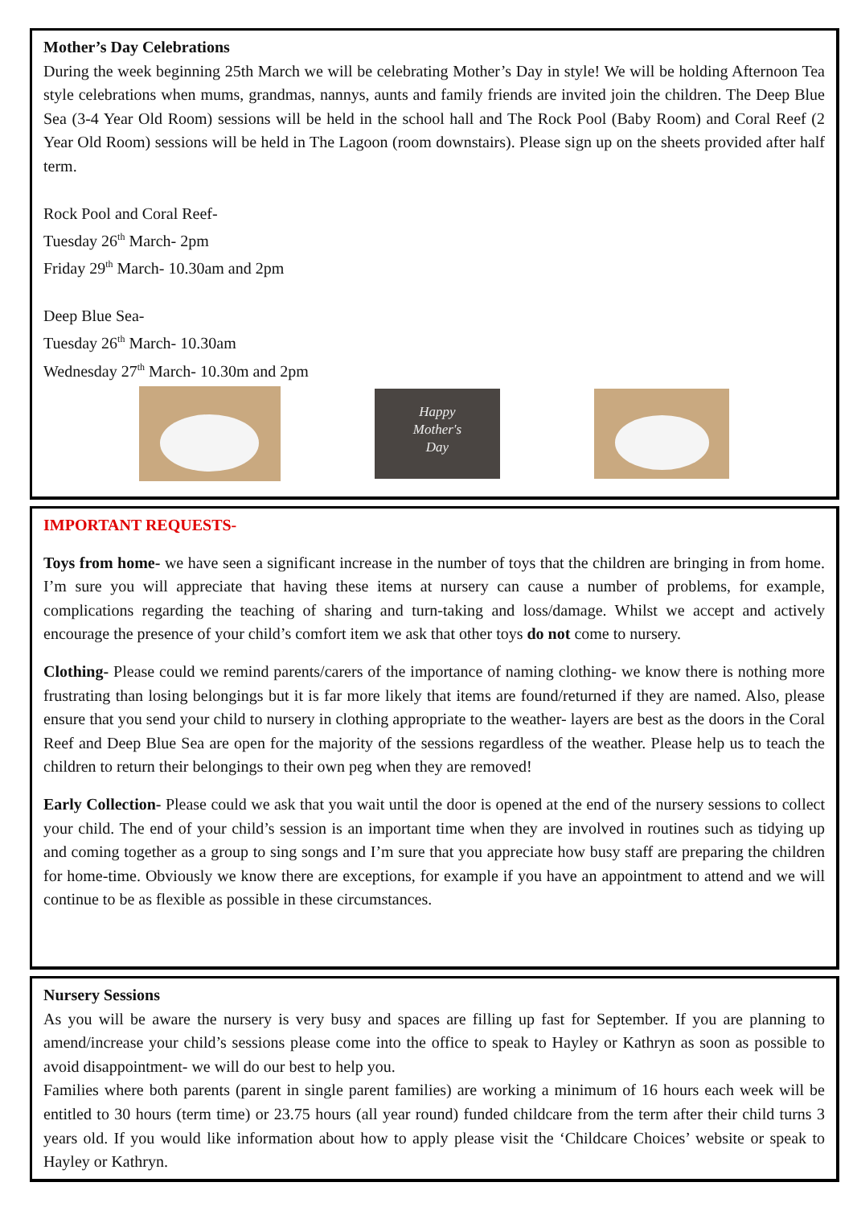Mother’s Day Celebrations
During the week beginning 25th March we will be celebrating Mother’s Day in style! We will be holding Afternoon Tea style celebrations when mums, grandmas, nannys, aunts and family friends are invited join the children. The Deep Blue Sea (3-4 Year Old Room) sessions will be held in the school hall and The Rock Pool (Baby Room) and Coral Reef (2 Year Old Room) sessions will be held in The Lagoon (room downstairs). Please sign up on the sheets provided after half term.
Rock Pool and Coral Reef-
Tuesday 26<sup>th</sup> March- 2pm
Friday 29<sup>th</sup> March- 10.30am and 2pm
Deep Blue Sea-
Tuesday 26<sup>th</sup> March- 10.30am
Wednesday 27<sup>th</sup> March- 10.30m and 2pm
Happy
Mother's
Day
IMPORTANT REQUESTS-
Toys from home- we have seen a significant increase in the number of toys that the children are bringing in from home. I’m sure you will appreciate that having these items at nursery can cause a number of problems, for example, complications regarding the teaching of sharing and turn-taking and loss/damage. Whilst we accept and actively encourage the presence of your child’s comfort item we ask that other toys do not come to nursery.
Clothing- Please could we remind parents/carers of the importance of naming clothing- we know there is nothing more frustrating than losing belongings but it is far more likely that items are found/returned if they are named. Also, please ensure that you send your child to nursery in clothing appropriate to the weather- layers are best as the doors in the Coral Reef and Deep Blue Sea are open for the majority of the sessions regardless of the weather. Please help us to teach the children to return their belongings to their own peg when they are removed!
Early Collection- Please could we ask that you wait until the door is opened at the end of the nursery sessions to collect your child. The end of your child’s session is an important time when they are involved in routines such as tidying up and coming together as a group to sing songs and I’m sure that you appreciate how busy staff are preparing the children for home-time. Obviously we know there are exceptions, for example if you have an appointment to attend and we will continue to be as flexible as possible in these circumstances.
Nursery Sessions
As you will be aware the nursery is very busy and spaces are filling up fast for September. If you are planning to amend/increase your child’s sessions please come into the office to speak to Hayley or Kathryn as soon as possible to avoid disappointment- we will do our best to help you.
Families where both parents (parent in single parent families) are working a minimum of 16 hours each week will be entitled to 30 hours (term time) or 23.75 hours (all year round) funded childcare from the term after their child turns 3 years old. If you would like information about how to apply please visit the ‘Childcare Choices’ website or speak to Hayley or Kathryn.